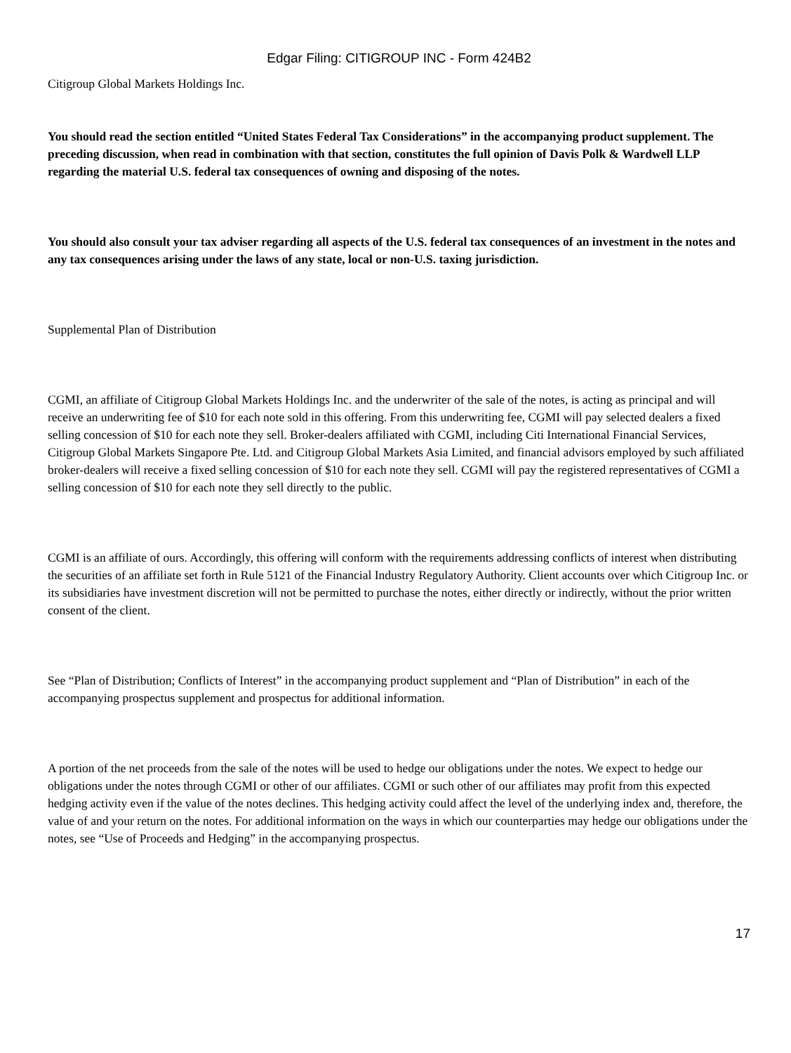Edgar Filing: CITIGROUP INC - Form 424B2
Citigroup Global Markets Holdings Inc.
You should read the section entitled “United States Federal Tax Considerations” in the accompanying product supplement. The preceding discussion, when read in combination with that section, constitutes the full opinion of Davis Polk & Wardwell LLP regarding the material U.S. federal tax consequences of owning and disposing of the notes.
You should also consult your tax adviser regarding all aspects of the U.S. federal tax consequences of an investment in the notes and any tax consequences arising under the laws of any state, local or non-U.S. taxing jurisdiction.
Supplemental Plan of Distribution
CGMI, an affiliate of Citigroup Global Markets Holdings Inc. and the underwriter of the sale of the notes, is acting as principal and will receive an underwriting fee of $10 for each note sold in this offering. From this underwriting fee, CGMI will pay selected dealers a fixed selling concession of $10 for each note they sell. Broker-dealers affiliated with CGMI, including Citi International Financial Services, Citigroup Global Markets Singapore Pte. Ltd. and Citigroup Global Markets Asia Limited, and financial advisors employed by such affiliated broker-dealers will receive a fixed selling concession of $10 for each note they sell. CGMI will pay the registered representatives of CGMI a selling concession of $10 for each note they sell directly to the public.
CGMI is an affiliate of ours. Accordingly, this offering will conform with the requirements addressing conflicts of interest when distributing the securities of an affiliate set forth in Rule 5121 of the Financial Industry Regulatory Authority. Client accounts over which Citigroup Inc. or its subsidiaries have investment discretion will not be permitted to purchase the notes, either directly or indirectly, without the prior written consent of the client.
See “Plan of Distribution; Conflicts of Interest” in the accompanying product supplement and “Plan of Distribution” in each of the accompanying prospectus supplement and prospectus for additional information.
A portion of the net proceeds from the sale of the notes will be used to hedge our obligations under the notes. We expect to hedge our obligations under the notes through CGMI or other of our affiliates. CGMI or such other of our affiliates may profit from this expected hedging activity even if the value of the notes declines. This hedging activity could affect the level of the underlying index and, therefore, the value of and your return on the notes. For additional information on the ways in which our counterparties may hedge our obligations under the notes, see “Use of Proceeds and Hedging” in the accompanying prospectus.
17